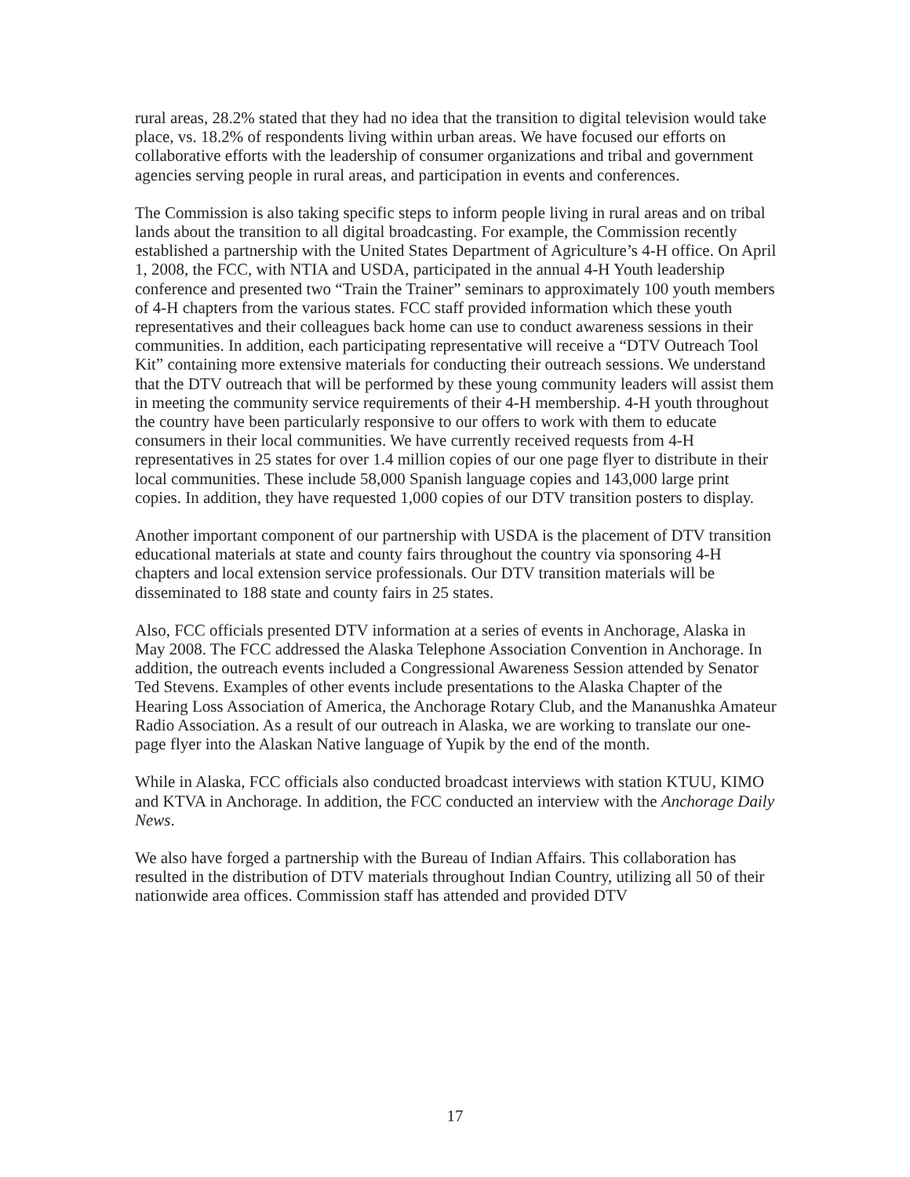rural areas, 28.2% stated that they had no idea that the transition to digital television would take place, vs. 18.2% of respondents living within urban areas. We have focused our efforts on collaborative efforts with the leadership of consumer organizations and tribal and government agencies serving people in rural areas, and participation in events and conferences.
The Commission is also taking specific steps to inform people living in rural areas and on tribal lands about the transition to all digital broadcasting. For example, the Commission recently established a partnership with the United States Department of Agriculture’s 4-H office. On April 1, 2008, the FCC, with NTIA and USDA, participated in the annual 4-H Youth leadership conference and presented two “Train the Trainer” seminars to approximately 100 youth members of 4-H chapters from the various states. FCC staff provided information which these youth representatives and their colleagues back home can use to conduct awareness sessions in their communities. In addition, each participating representative will receive a “DTV Outreach Tool Kit” containing more extensive materials for conducting their outreach sessions. We understand that the DTV outreach that will be performed by these young community leaders will assist them in meeting the community service requirements of their 4-H membership. 4-H youth throughout the country have been particularly responsive to our offers to work with them to educate consumers in their local communities. We have currently received requests from 4-H representatives in 25 states for over 1.4 million copies of our one page flyer to distribute in their local communities. These include 58,000 Spanish language copies and 143,000 large print copies. In addition, they have requested 1,000 copies of our DTV transition posters to display.
Another important component of our partnership with USDA is the placement of DTV transition educational materials at state and county fairs throughout the country via sponsoring 4-H chapters and local extension service professionals. Our DTV transition materials will be disseminated to 188 state and county fairs in 25 states.
Also, FCC officials presented DTV information at a series of events in Anchorage, Alaska in May 2008. The FCC addressed the Alaska Telephone Association Convention in Anchorage. In addition, the outreach events included a Congressional Awareness Session attended by Senator Ted Stevens. Examples of other events include presentations to the Alaska Chapter of the Hearing Loss Association of America, the Anchorage Rotary Club, and the Mananushka Amateur Radio Association. As a result of our outreach in Alaska, we are working to translate our one-page flyer into the Alaskan Native language of Yupik by the end of the month.
While in Alaska, FCC officials also conducted broadcast interviews with station KTUU, KIMO and KTVA in Anchorage. In addition, the FCC conducted an interview with the Anchorage Daily News.
We also have forged a partnership with the Bureau of Indian Affairs. This collaboration has resulted in the distribution of DTV materials throughout Indian Country, utilizing all 50 of their nationwide area offices. Commission staff has attended and provided DTV
17